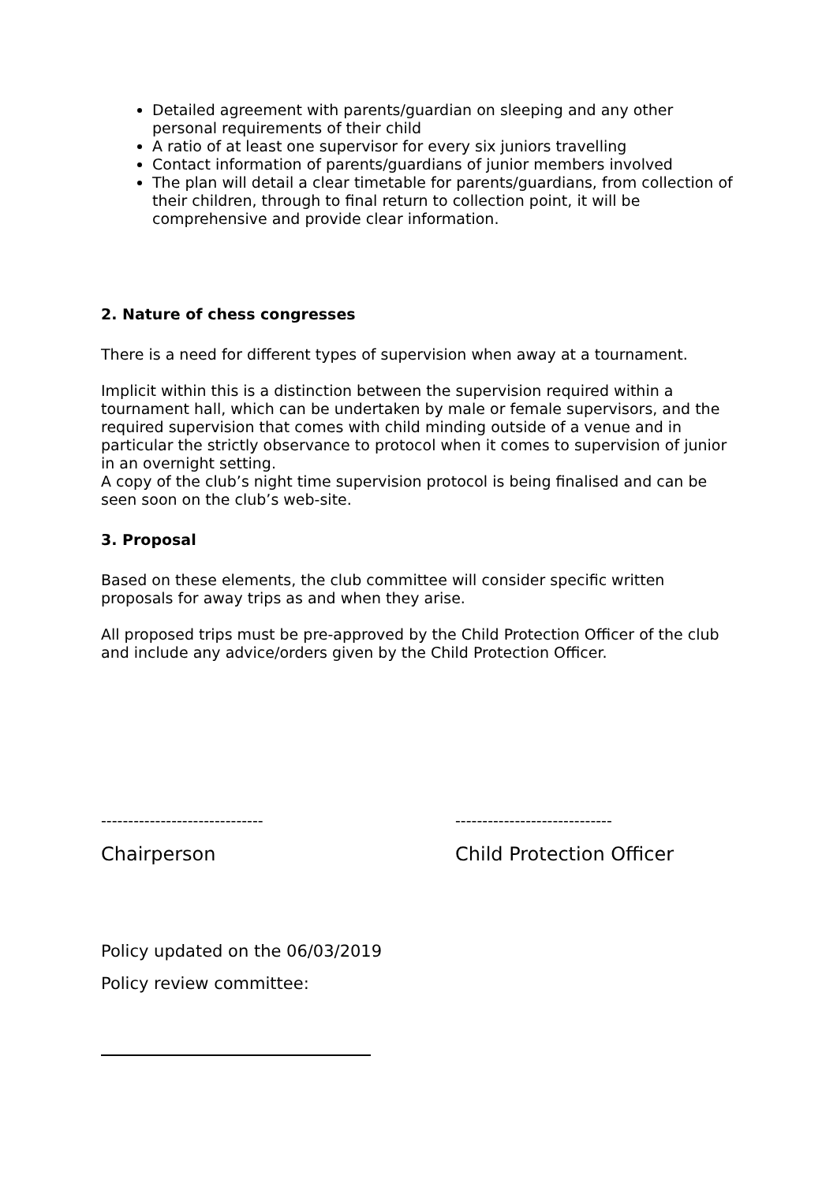Detailed agreement with parents/guardian on sleeping and any other personal requirements of their child
A ratio of at least one supervisor for every six juniors travelling
Contact information of parents/guardians of junior members involved
The plan will detail a clear timetable for parents/guardians, from collection of their children, through to final return to collection point, it will be comprehensive and provide clear information.
2. Nature of chess congresses
There is a need for different types of supervision when away at a tournament.
Implicit within this is a distinction between the supervision required within a tournament hall, which can be undertaken by male or female supervisors, and the required supervision that comes with child minding outside of a venue and in particular the strictly observance to protocol when it comes to supervision of junior in an overnight setting.
A copy of the club’s night time supervision protocol is being finalised and can be seen soon on the club’s web-site.
3. Proposal
Based on these elements, the club committee will consider specific written proposals for away trips as and when they arise.
All proposed trips must be pre-approved by the Child Protection Officer of the club and include any advice/orders given by the Child Protection Officer.
------------------------------
Chairperson
-----------------------------
Child Protection Officer
Policy updated on the 06/03/2019
Policy review committee: